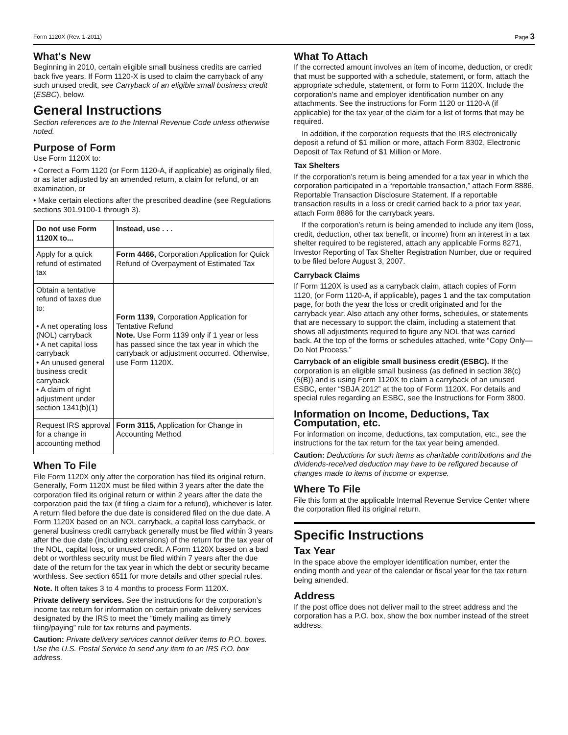Form 1120X (Rev. 1-2011) Page 3
What's New
Beginning in 2010, certain eligible small business credits are carried back five years. If Form 1120-X is used to claim the carryback of any such unused credit, see Carryback of an eligible small business credit (ESBC), below.
General Instructions
Section references are to the Internal Revenue Code unless otherwise noted.
Purpose of Form
Use Form 1120X to:
• Correct a Form 1120 (or Form 1120-A, if applicable) as originally filed, or as later adjusted by an amended return, a claim for refund, or an examination, or
• Make certain elections after the prescribed deadline (see Regulations sections 301.9100-1 through 3).
| Do not use Form 1120X to... | Instead, use . . . |
| --- | --- |
| Apply for a quick refund of estimated tax | Form 4466, Corporation Application for Quick Refund of Overpayment of Estimated Tax |
| Obtain a tentative refund of taxes due to: • A net operating loss (NOL) carryback • A net capital loss carryback • An unused general business credit carryback • A claim of right adjustment under section 1341(b)(1) | Form 1139, Corporation Application for Tentative Refund Note. Use Form 1139 only if 1 year or less has passed since the tax year in which the carryback or adjustment occurred. Otherwise, use Form 1120X. |
| Request IRS approval for a change in accounting method | Form 3115, Application for Change in Accounting Method |
When To File
File Form 1120X only after the corporation has filed its original return. Generally, Form 1120X must be filed within 3 years after the date the corporation filed its original return or within 2 years after the date the corporation paid the tax (if filing a claim for a refund), whichever is later. A return filed before the due date is considered filed on the due date. A Form 1120X based on an NOL carryback, a capital loss carryback, or general business credit carryback generally must be filed within 3 years after the due date (including extensions) of the return for the tax year of the NOL, capital loss, or unused credit. A Form 1120X based on a bad debt or worthless security must be filed within 7 years after the due date of the return for the tax year in which the debt or security became worthless. See section 6511 for more details and other special rules.
Note. It often takes 3 to 4 months to process Form 1120X.
Private delivery services. See the instructions for the corporation’s income tax return for information on certain private delivery services designated by the IRS to meet the “timely mailing as timely filing/paying” rule for tax returns and payments.
Caution: Private delivery services cannot deliver items to P.O. boxes. Use the U.S. Postal Service to send any item to an IRS P.O. box address.
What To Attach
If the corrected amount involves an item of income, deduction, or credit that must be supported with a schedule, statement, or form, attach the appropriate schedule, statement, or form to Form 1120X. Include the corporation’s name and employer identification number on any attachments. See the instructions for Form 1120 or 1120-A (if applicable) for the tax year of the claim for a list of forms that may be required.
In addition, if the corporation requests that the IRS electronically deposit a refund of $1 million or more, attach Form 8302, Electronic Deposit of Tax Refund of $1 Million or More.
Tax Shelters
If the corporation’s return is being amended for a tax year in which the corporation participated in a “reportable transaction,” attach Form 8886, Reportable Transaction Disclosure Statement. If a reportable transaction results in a loss or credit carried back to a prior tax year, attach Form 8886 for the carryback years.
If the corporation’s return is being amended to include any item (loss, credit, deduction, other tax benefit, or income) from an interest in a tax shelter required to be registered, attach any applicable Forms 8271, Investor Reporting of Tax Shelter Registration Number, due or required to be filed before August 3, 2007.
Carryback Claims
If Form 1120X is used as a carryback claim, attach copies of Form 1120, (or Form 1120-A, if applicable), pages 1 and the tax computation page, for both the year the loss or credit originated and for the carryback year. Also attach any other forms, schedules, or statements that are necessary to support the claim, including a statement that shows all adjustments required to figure any NOL that was carried back. At the top of the forms or schedules attached, write “Copy Only—Do Not Process.”
Carryback of an eligible small business credit (ESBC). If the corporation is an eligible small business (as defined in section 38(c)(5(B)) and is using Form 1120X to claim a carryback of an unused ESBC, enter “SBJA 2012” at the top of Form 1120X. For details and special rules regarding an ESBC, see the Instructions for Form 3800.
Information on Income, Deductions, Tax Computation, etc.
For information on income, deductions, tax computation, etc., see the instructions for the tax return for the tax year being amended.
Caution: Deductions for such items as charitable contributions and the dividends-received deduction may have to be refigured because of changes made to items of income or expense.
Where To File
File this form at the applicable Internal Revenue Service Center where the corporation filed its original return.
Specific Instructions
Tax Year
In the space above the employer identification number, enter the ending month and year of the calendar or fiscal year for the tax return being amended.
Address
If the post office does not deliver mail to the street address and the corporation has a P.O. box, show the box number instead of the street address.